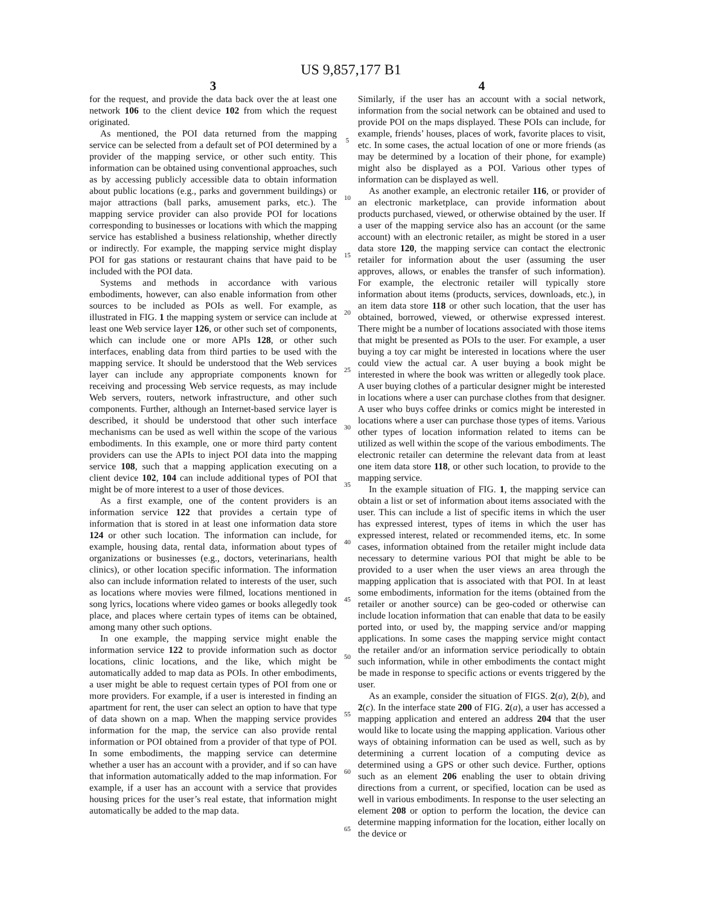US 9,857,177 B1
3
for the request, and provide the data back over the at least one network 106 to the client device 102 from which the request originated.
As mentioned, the POI data returned from the mapping service can be selected from a default set of POI determined by a provider of the mapping service, or other such entity. This information can be obtained using conventional approaches, such as by accessing publicly accessible data to obtain information about public locations (e.g., parks and government buildings) or major attractions (ball parks, amusement parks, etc.). The mapping service provider can also provide POI for locations corresponding to businesses or locations with which the mapping service has established a business relationship, whether directly or indirectly. For example, the mapping service might display POI for gas stations or restaurant chains that have paid to be included with the POI data.
Systems and methods in accordance with various embodiments, however, can also enable information from other sources to be included as POIs as well. For example, as illustrated in FIG. 1 the mapping system or service can include at least one Web service layer 126, or other such set of components, which can include one or more APIs 128, or other such interfaces, enabling data from third parties to be used with the mapping service. It should be understood that the Web services layer can include any appropriate components known for receiving and processing Web service requests, as may include Web servers, routers, network infrastructure, and other such components. Further, although an Internet-based service layer is described, it should be understood that other such interface mechanisms can be used as well within the scope of the various embodiments. In this example, one or more third party content providers can use the APIs to inject POI data into the mapping service 108, such that a mapping application executing on a client device 102, 104 can include additional types of POI that might be of more interest to a user of those devices.
As a first example, one of the content providers is an information service 122 that provides a certain type of information that is stored in at least one information data store 124 or other such location. The information can include, for example, housing data, rental data, information about types of organizations or businesses (e.g., doctors, veterinarians, health clinics), or other location specific information. The information also can include information related to interests of the user, such as locations where movies were filmed, locations mentioned in song lyrics, locations where video games or books allegedly took place, and places where certain types of items can be obtained, among many other such options.
In one example, the mapping service might enable the information service 122 to provide information such as doctor locations, clinic locations, and the like, which might be automatically added to map data as POIs. In other embodiments, a user might be able to request certain types of POI from one or more providers. For example, if a user is interested in finding an apartment for rent, the user can select an option to have that type of data shown on a map. When the mapping service provides information for the map, the service can also provide rental information or POI obtained from a provider of that type of POI. In some embodiments, the mapping service can determine whether a user has an account with a provider, and if so can have that information automatically added to the map information. For example, if a user has an account with a service that provides housing prices for the user’s real estate, that information might automatically be added to the map data.
5
10
15
20
25
30
35
40
45
50
55
60
65
4
Similarly, if the user has an account with a social network, information from the social network can be obtained and used to provide POI on the maps displayed. These POIs can include, for example, friends’ houses, places of work, favorite places to visit, etc. In some cases, the actual location of one or more friends (as may be determined by a location of their phone, for example) might also be displayed as a POI. Various other types of information can be displayed as well.
As another example, an electronic retailer 116, or provider of an electronic marketplace, can provide information about products purchased, viewed, or otherwise obtained by the user. If a user of the mapping service also has an account (or the same account) with an electronic retailer, as might be stored in a user data store 120, the mapping service can contact the electronic retailer for information about the user (assuming the user approves, allows, or enables the transfer of such information). For example, the electronic retailer will typically store information about items (products, services, downloads, etc.), in an item data store 118 or other such location, that the user has obtained, borrowed, viewed, or otherwise expressed interest. There might be a number of locations associated with those items that might be presented as POIs to the user. For example, a user buying a toy car might be interested in locations where the user could view the actual car. A user buying a book might be interested in where the book was written or allegedly took place. A user buying clothes of a particular designer might be interested in locations where a user can purchase clothes from that designer. A user who buys coffee drinks or comics might be interested in locations where a user can purchase those types of items. Various other types of location information related to items can be utilized as well within the scope of the various embodiments. The electronic retailer can determine the relevant data from at least one item data store 118, or other such location, to provide to the mapping service.
In the example situation of FIG. 1, the mapping service can obtain a list or set of information about items associated with the user. This can include a list of specific items in which the user has expressed interest, types of items in which the user has expressed interest, related or recommended items, etc. In some cases, information obtained from the retailer might include data necessary to determine various POI that might be able to be provided to a user when the user views an area through the mapping application that is associated with that POI. In at least some embodiments, information for the items (obtained from the retailer or another source) can be geo-coded or otherwise can include location information that can enable that data to be easily ported into, or used by, the mapping service and/or mapping applications. In some cases the mapping service might contact the retailer and/or an information service periodically to obtain such information, while in other embodiments the contact might be made in response to specific actions or events triggered by the user.
As an example, consider the situation of FIGS. 2(a), 2(b), and 2(c). In the interface state 200 of FIG. 2(a), a user has accessed a mapping application and entered an address 204 that the user would like to locate using the mapping application. Various other ways of obtaining information can be used as well, such as by determining a current location of a computing device as determined using a GPS or other such device. Further, options such as an element 206 enabling the user to obtain driving directions from a current, or specified, location can be used as well in various embodiments. In response to the user selecting an element 208 or option to perform the location, the device can determine mapping information for the location, either locally on the device or